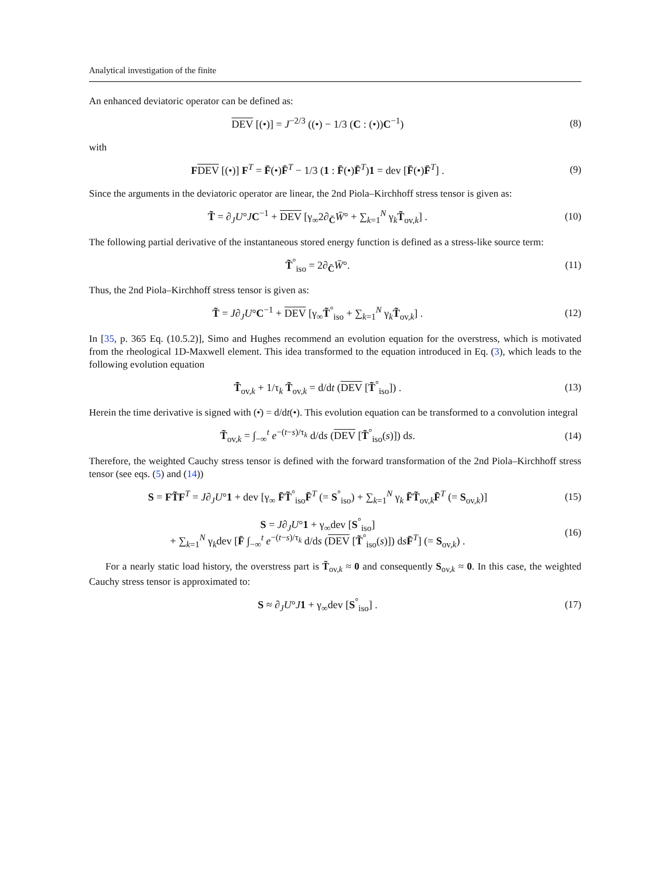Analytical investigation of the finite
An enhanced deviatoric operator can be defined as:
DEV [(•)] = J<sup>−2/3</sup> ((•) − 1/3 (C : (•))C<sup>−1</sup>)
(8)
with
FDEV [(•)] F<sup>T</sup> = F̄(•)F̄<sup>T</sup> − 1/3 (1 : F̄(•)F̄<sup>T</sup>)1 = dev [F̄(•)F̄<sup>T</sup>] .
(9)
Since the arguments in the deviatoric operator are linear, the 2nd Piola–Kirchhoff stress tensor is given as:
T̃ = ∂<sub>J</sub>U°JC<sup>−1</sup> + DEV [γ<sub>∞</sub>2∂<sub>C̄</sub>W̄° + ∑<sub>k=1</sub><sup>N</sup> γ<sub>k</sub>T̃<sub>ov,k</sub>] .
(10)
The following partial derivative of the instantaneous stored energy function is defined as a stress-like source term:
T̃<sup>°</sup><sub>iso</sub> = 2∂<sub>C̄</sub>W̄°. (11)
Thus, the 2nd Piola–Kirchhoff stress tensor is given as:
T̃ = J∂<sub>J</sub>U°C<sup>−1</sup> + DEV [γ<sub>∞</sub>T̃<sup>°</sup><sub>iso</sub> + ∑<sub>k=1</sub><sup>N</sup> γ<sub>k</sub>T̃<sub>ov,k</sub>] .
(12)
In [35, p. 365 Eq. (10.5.2)], Simo and Hughes recommend an evolution equation for the overstress, which is motivated from the rheological 1D-Maxwell element. This idea transformed to the equation introduced in Eq. (3), which leads to the following evolution equation
T̃̇<sub>ov,k</sub> + 1/τ<sub>k</sub> T̃<sub>ov,k</sub> = d/dt (DEV [T̃<sup>°</sup><sub>iso</sub>]) .
(13)
Herein the time derivative is signed with (•̇) = d/dt(•). This evolution equation can be transformed to a convolution integral
T̃<sub>ov,k</sub> = ∫<sub>−∞</sub><sup>t</sup> e<sup>−(t−s)/τ<sub>k</sub></sup> d/ds (DEV [T̃<sup>°</sup><sub>iso</sub>(s)]) ds.
(14)
Therefore, the weighted Cauchy stress tensor is defined with the forward transformation of the 2nd Piola–Kirchhoff stress tensor (see eqs. (5) and (14))
S = FT̃F<sup>T</sup> = J∂<sub>J</sub>U°1 + dev [γ<sub>∞</sub> F̄T̃<sup>°</sup><sub>iso</sub>F̄<sup>T</sup> (= S<sup>°</sup><sub>iso</sub>) + ∑<sub>k=1</sub><sup>N</sup> γ<sub>k</sub> F̄T̃<sub>ov,k</sub>F̄<sup>T</sup> (= S<sub>ov,k</sub>)]
(15)
S = J∂<sub>J</sub>U°1 + γ<sub>∞</sub>dev [S<sup>°</sup><sub>iso</sub>]
+ ∑<sub>k=1</sub><sup>N</sup> γ<sub>k</sub>dev [F̄ ∫<sub>−∞</sub><sup>t</sup> e<sup>−(t−s)/τ<sub>k</sub></sup> d/ds (DEV [T̃<sup>°</sup><sub>iso</sub>(s)]) dsF̄<sup>T</sup>] (= S<sub>ov,k</sub>) .
(16)
For a nearly static load history, the overstress part is T̃<sub>ov,k</sub> ≈ 0 and consequently S<sub>ov,k</sub> ≈ 0. In this case, the weighted Cauchy stress tensor is approximated to:
S ≈ ∂<sub>J</sub>U°J 1 + γ<sub>∞</sub>dev [S<sup>°</sup><sub>iso</sub>] . (17)